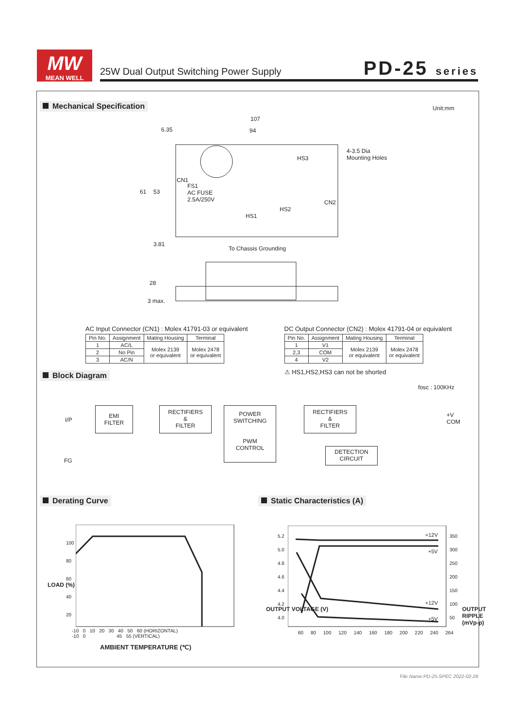MW
MEAN WELL
25W Dual Output Switching Power Supply
PD-25 series
Mechanical Specification
Unit:mm
107
94
6.35
4-3.5 Dia
Mounting Holes
HS3
CN1
FS1
AC FUSE
2.5A/250V
CN2
HS2
HS1
61 53
3.81
To Chassis Grounding
28
3 max.
AC Input Connector (CN1) : Molex 41791-03 or equivalent
| Pin No. | Assignment | Mating Housing | Terminal |
| --- | --- | --- | --- |
| 1 | AC/L | Molex 2139 or equivalent | Molex 2478 or equivalent |
| 2 | No Pin | | |
| 3 | AC/N | | |
DC Output Connector (CN2) : Molex 41791-04 or equivalent
| Pin No. | Assignment | Mating Housing | Terminal |
| --- | --- | --- | --- |
| 1 | V1 | Molex 2139 or equivalent | Molex 2478 or equivalent |
| 2,3 | COM | | |
| 4 | V2 | | |
⚠ HS1,HS2,HS3 can not be shorted
Block Diagram
fosc : 100KHz
I/P
FG
EMI
FILTER
RECTIFIERS
&
FILTER
POWER
SWITCHING
PWM
CONTROL
RECTIFIERS
&
FILTER
DETECTION
CIRCUIT
+V
COM
Derating Curve Static Characteristics (A)
LOAD (%)
100
80
60
40
20
-10 0 10 20 30 40 50 60 (HORIZONTAL)
-10 0 45 55 (VERTICAL)
AMBIENT TEMPERATURE (℃)
+12V
+5V
+12V
+5V
OUTPUT VOLTAGE (V)
5.2
5.0
4.8
4.6
4.4
4.2
4.0
350
300
250
200
150
100
50
OUTPUT RIPPLE (mVp-p)
60 80 100 120 140 160 180 200 220 240 264
File Name:PD-25-SPEC 2022-02-28